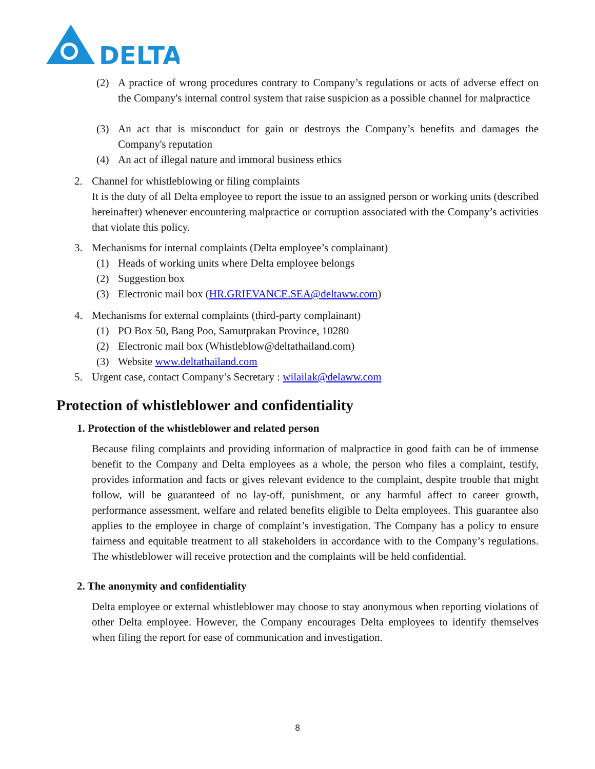DELTA
(2) A practice of wrong procedures contrary to Company’s regulations or acts of adverse effect on the Company's internal control system that raise suspicion as a possible channel for malpractice
(3) An act that is misconduct for gain or destroys the Company’s benefits and damages the Company's reputation
(4) An act of illegal nature and immoral business ethics
2. Channel for whistleblowing or filing complaints
It is the duty of all Delta employee to report the issue to an assigned person or working units (described hereinafter) whenever encountering malpractice or corruption associated with the Company’s activities that violate this policy.
3. Mechanisms for internal complaints (Delta employee’s complainant)
(1) Heads of working units where Delta employee belongs
(2) Suggestion box
(3) Electronic mail box (HR.GRIEVANCE.SEA@deltaww.com)
4. Mechanisms for external complaints (third-party complainant)
(1) PO Box 50, Bang Poo, Samutprakan Province, 10280
(2) Electronic mail box (Whistleblow@deltathailand.com)
(3) Website www.deltathailand.com
5. Urgent case, contact Company’s Secretary : wilailak@delaww.com
Protection of whistleblower and confidentiality
1. Protection of the whistleblower and related person
Because filing complaints and providing information of malpractice in good faith can be of immense benefit to the Company and Delta employees as a whole, the person who files a complaint, testify, provides information and facts or gives relevant evidence to the complaint, despite trouble that might follow, will be guaranteed of no lay-off, punishment, or any harmful affect to career growth, performance assessment, welfare and related benefits eligible to Delta employees. This guarantee also applies to the employee in charge of complaint’s investigation. The Company has a policy to ensure fairness and equitable treatment to all stakeholders in accordance with to the Company’s regulations. The whistleblower will receive protection and the complaints will be held confidential.
2. The anonymity and confidentiality
Delta employee or external whistleblower may choose to stay anonymous when reporting violations of other Delta employee. However, the Company encourages Delta employees to identify themselves when filing the report for ease of communication and investigation.
8